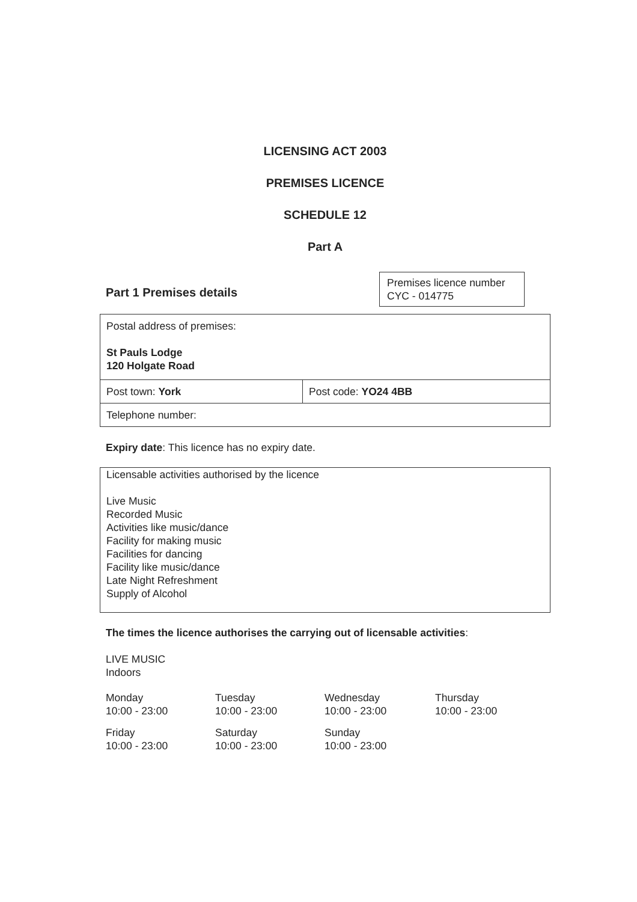LICENSING ACT 2003
PREMISES LICENCE
SCHEDULE 12
Part A
Part 1 Premises details
Premises licence number
CYC - 014775
| Postal address of premises: St Pauls Lodge 120 Holgate Road | |
| Post town: York | Post code: YO24 4BB |
| Telephone number: | |
Expiry date: This licence has no expiry date.
Licensable activities authorised by the licence
Live Music
Recorded Music
Activities like music/dance
Facility for making music
Facilities for dancing
Facility like music/dance
Late Night Refreshment
Supply of Alcohol
The times the licence authorises the carrying out of licensable activities:
LIVE MUSIC
Indoors
Monday
10:00 - 23:00
Tuesday
10:00 - 23:00
Wednesday
10:00 - 23:00
Thursday
10:00 - 23:00
Friday
10:00 - 23:00
Saturday
10:00 - 23:00
Sunday
10:00 - 23:00